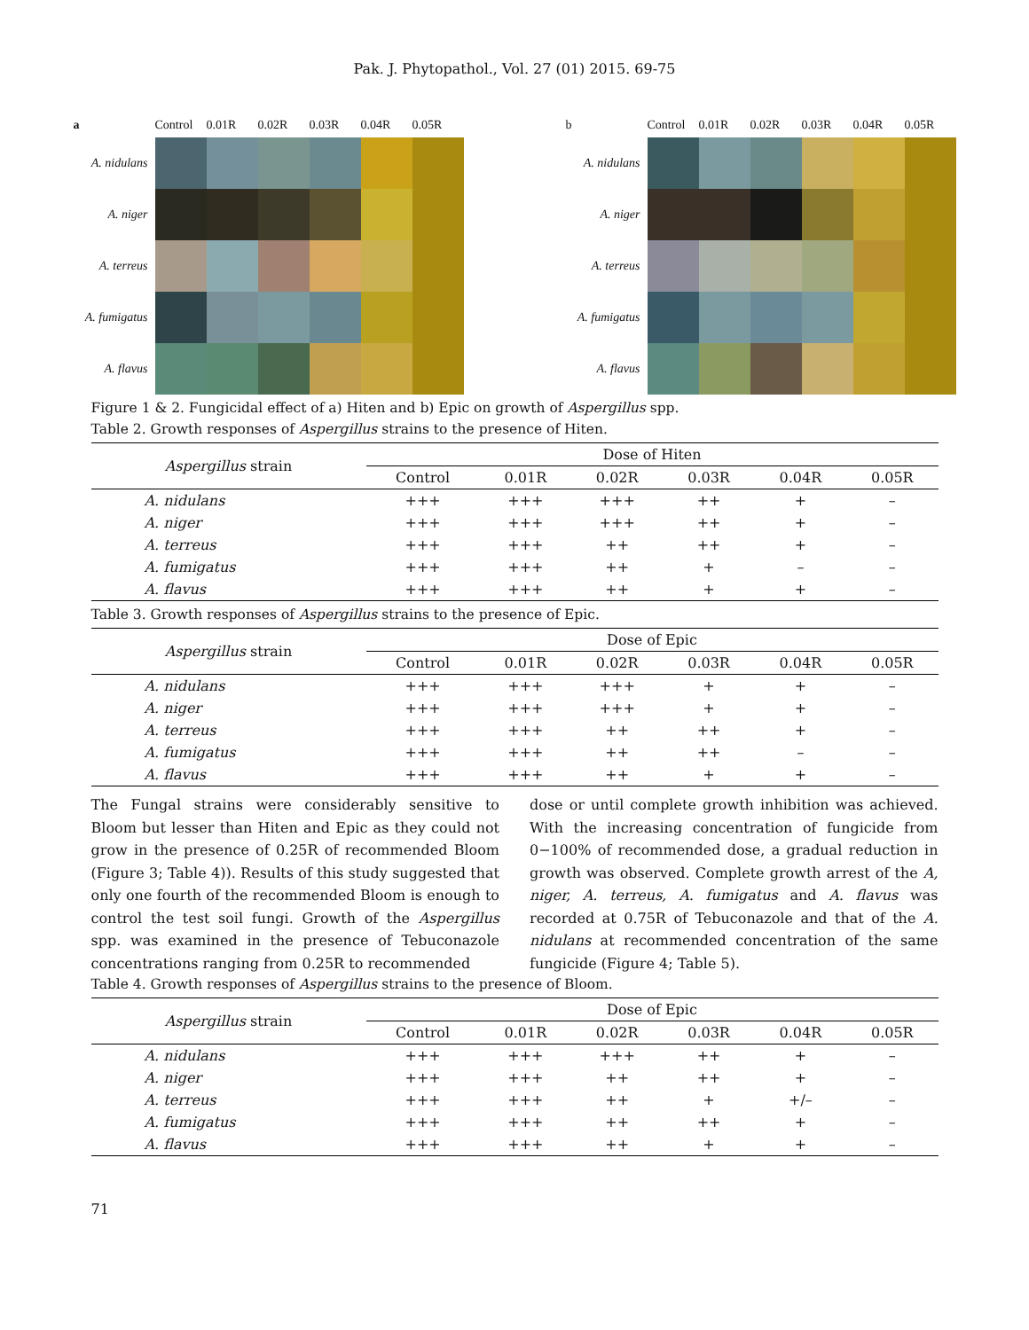Pak. J. Phytopathol., Vol. 27 (01) 2015. 69-75
a
Control
0.01R
0.02R
0.03R
0.04R
0.05R
A. nidulans
A. niger
A. terreus
A. fumigatus
A. flavus
b
Control
0.01R
0.02R
0.03R
0.04R
0.05R
A. nidulans
A. niger
A. terreus
A. fumigatus
A. flavus
Figure 1 & 2. Fungicidal effect of a) Hiten and b) Epic on growth of Aspergillus spp.
Table 2. Growth responses of Aspergillus strains to the presence of Hiten.
| Aspergillus strain | Dose of Hiten | | | | | |
| --- | --- | --- | --- | --- | --- | --- |
| | Control | 0.01R | 0.02R | 0.03R | 0.04R | 0.05R |
| A. nidulans | +++ | +++ | +++ | ++ | + | – |
| A. niger | +++ | +++ | +++ | ++ | + | – |
| A. terreus | +++ | +++ | ++ | ++ | + | – |
| A. fumigatus | +++ | +++ | ++ | + | – | – |
| A. flavus | +++ | +++ | ++ | + | + | – |
Table 3. Growth responses of Aspergillus strains to the presence of Epic.
| Aspergillus strain | Dose of Epic | | | | | |
| --- | --- | --- | --- | --- | --- | --- |
| | Control | 0.01R | 0.02R | 0.03R | 0.04R | 0.05R |
| A. nidulans | +++ | +++ | +++ | + | + | – |
| A. niger | +++ | +++ | +++ | + | + | – |
| A. terreus | +++ | +++ | ++ | ++ | + | – |
| A. fumigatus | +++ | +++ | ++ | ++ | – | – |
| A. flavus | +++ | +++ | ++ | + | + | – |
The Fungal strains were considerably sensitive to Bloom but lesser than Hiten and Epic as they could not grow in the presence of 0.25R of recommended Bloom (Figure 3; Table 4)). Results of this study suggested that only one fourth of the recommended Bloom is enough to control the test soil fungi. Growth of the Aspergillus spp. was examined in the presence of Tebuconazole concentrations ranging from 0.25R to recommended
dose or until complete growth inhibition was achieved. With the increasing concentration of fungicide from 0−100% of recommended dose, a gradual reduction in growth was observed. Complete growth arrest of the A, niger, A. terreus, A. fumigatus and A. flavus was recorded at 0.75R of Tebuconazole and that of the A. nidulans at recommended concentration of the same fungicide (Figure 4; Table 5).
Table 4. Growth responses of Aspergillus strains to the presence of Bloom.
| Aspergillus strain | Dose of Epic | | | | | |
| --- | --- | --- | --- | --- | --- | --- |
| | Control | 0.01R | 0.02R | 0.03R | 0.04R | 0.05R |
| A. nidulans | +++ | +++ | +++ | ++ | + | – |
| A. niger | +++ | +++ | ++ | ++ | + | – |
| A. terreus | +++ | +++ | ++ | + | +/– | – |
| A. fumigatus | +++ | +++ | ++ | ++ | + | – |
| A. flavus | +++ | +++ | ++ | + | + | – |
71